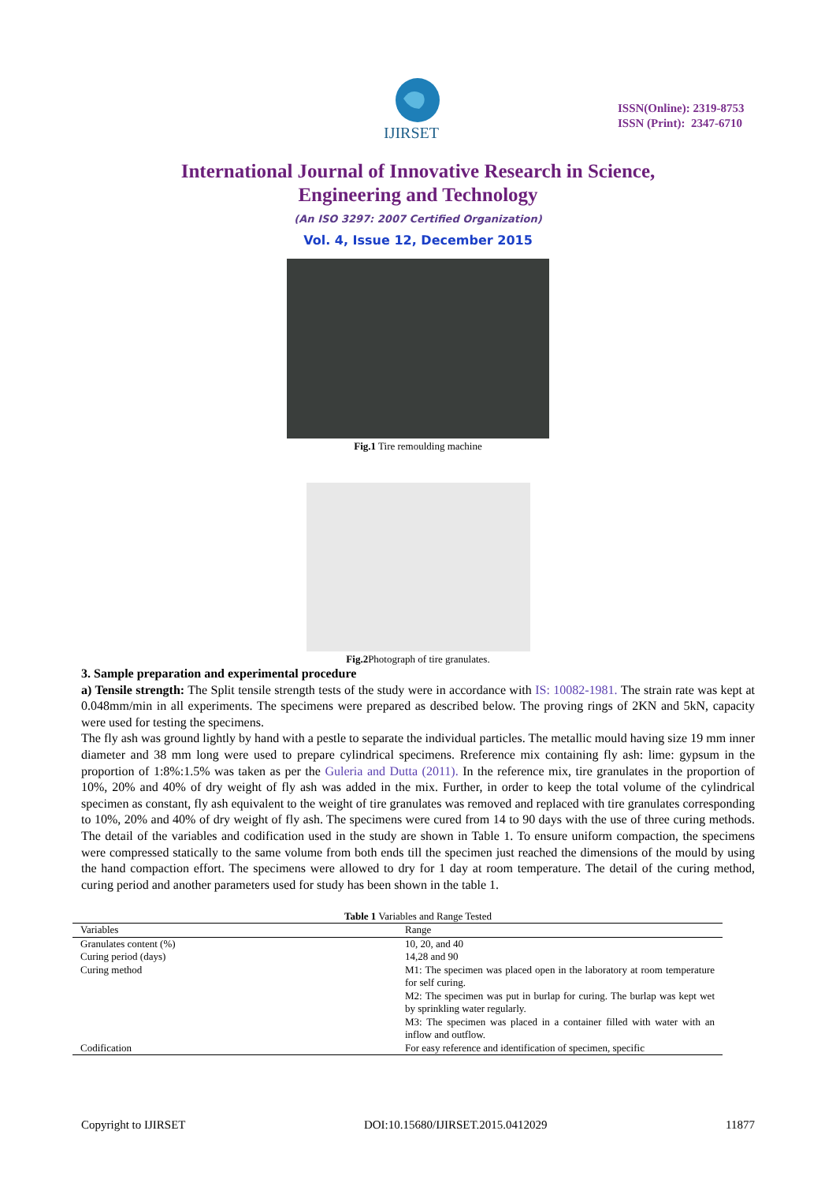IJIRSET
ISSN(Online): 2319-8753
ISSN (Print): 2347-6710
International Journal of Innovative Research in Science,
Engineering and Technology
(An ISO 3297: 2007 Certified Organization)
Vol. 4, Issue 12, December 2015
Fig.1 Tire remoulding machine
Fig.2 Photograph of tire granulates.
3. Sample preparation and experimental procedure
a) Tensile strength: The Split tensile strength tests of the study were in accordance with IS: 10082-1981. The strain rate was kept at 0.048mm/min in all experiments. The specimens were prepared as described below. The proving rings of 2KN and 5kN, capacity were used for testing the specimens.
The fly ash was ground lightly by hand with a pestle to separate the individual particles. The metallic mould having size 19 mm inner diameter and 38 mm long were used to prepare cylindrical specimens. Rreference mix containing fly ash: lime: gypsum in the proportion of 1:8%:1.5% was taken as per the Guleria and Dutta (2011). In the reference mix, tire granulates in the proportion of 10%, 20% and 40% of dry weight of fly ash was added in the mix. Further, in order to keep the total volume of the cylindrical specimen as constant, fly ash equivalent to the weight of tire granulates was removed and replaced with tire granulates corresponding to 10%, 20% and 40% of dry weight of fly ash. The specimens were cured from 14 to 90 days with the use of three curing methods. The detail of the variables and codification used in the study are shown in Table 1. To ensure uniform compaction, the specimens were compressed statically to the same volume from both ends till the specimen just reached the dimensions of the mould by using the hand compaction effort. The specimens were allowed to dry for 1 day at room temperature. The detail of the curing method, curing period and another parameters used for study has been shown in the table 1.
Table 1 Variables and Range Tested
| Variables | Range |
| --- | --- |
| Granulates content (%) | 10, 20, and 40 |
| Curing period (days) | 14,28 and 90 |
| Curing method | M1: The specimen was placed open in the laboratory at room temperature for self curing. M2: The specimen was put in burlap for curing. The burlap was kept wet by sprinkling water regularly. M3: The specimen was placed in a container filled with water with an inflow and outflow. |
| Codification | For easy reference and identification of specimen, specific |
Copyright to IJIRSET DOI:10.15680/IJIRSET.2015.0412029 11877